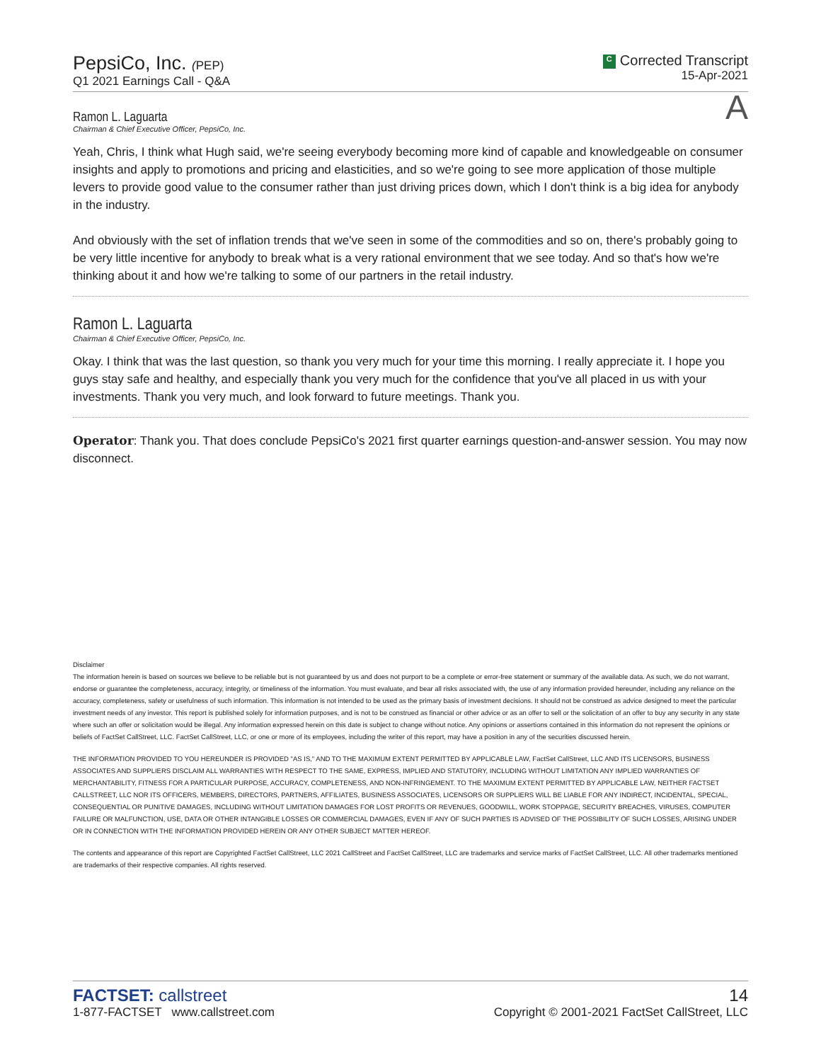PepsiCo, Inc. (PEP)
Q1 2021 Earnings Call - Q&A
C Corrected Transcript
15-Apr-2021
A
Ramon L. Laguarta
Chairman & Chief Executive Officer, PepsiCo, Inc.
Yeah, Chris, I think what Hugh said, we're seeing everybody becoming more kind of capable and knowledgeable on consumer insights and apply to promotions and pricing and elasticities, and so we're going to see more application of those multiple levers to provide good value to the consumer rather than just driving prices down, which I don't think is a big idea for anybody in the industry.
And obviously with the set of inflation trends that we've seen in some of the commodities and so on, there's probably going to be very little incentive for anybody to break what is a very rational environment that we see today. And so that's how we're thinking about it and how we're talking to some of our partners in the retail industry.
Ramon L. Laguarta
Chairman & Chief Executive Officer, PepsiCo, Inc.
Okay. I think that was the last question, so thank you very much for your time this morning. I really appreciate it. I hope you guys stay safe and healthy, and especially thank you very much for the confidence that you've all placed in us with your investments. Thank you very much, and look forward to future meetings. Thank you.
Operator: Thank you. That does conclude PepsiCo's 2021 first quarter earnings question-and-answer session. You may now disconnect.
Disclaimer
The information herein is based on sources we believe to be reliable but is not guaranteed by us and does not purport to be a complete or error-free statement or summary of the available data. As such, we do not warrant, endorse or guarantee the completeness, accuracy, integrity, or timeliness of the information. You must evaluate, and bear all risks associated with, the use of any information provided hereunder, including any reliance on the accuracy, completeness, safety or usefulness of such information. This information is not intended to be used as the primary basis of investment decisions. It should not be construed as advice designed to meet the particular investment needs of any investor. This report is published solely for information purposes, and is not to be construed as financial or other advice or as an offer to sell or the solicitation of an offer to buy any security in any state where such an offer or solicitation would be illegal. Any information expressed herein on this date is subject to change without notice. Any opinions or assertions contained in this information do not represent the opinions or beliefs of FactSet CallStreet, LLC. FactSet CallStreet, LLC, or one or more of its employees, including the writer of this report, may have a position in any of the securities discussed herein.
THE INFORMATION PROVIDED TO YOU HEREUNDER IS PROVIDED "AS IS," AND TO THE MAXIMUM EXTENT PERMITTED BY APPLICABLE LAW, FactSet CallStreet, LLC AND ITS LICENSORS, BUSINESS ASSOCIATES AND SUPPLIERS DISCLAIM ALL WARRANTIES WITH RESPECT TO THE SAME, EXPRESS, IMPLIED AND STATUTORY, INCLUDING WITHOUT LIMITATION ANY IMPLIED WARRANTIES OF MERCHANTABILITY, FITNESS FOR A PARTICULAR PURPOSE, ACCURACY, COMPLETENESS, AND NON-INFRINGEMENT. TO THE MAXIMUM EXTENT PERMITTED BY APPLICABLE LAW, NEITHER FACTSET CALLSTREET, LLC NOR ITS OFFICERS, MEMBERS, DIRECTORS, PARTNERS, AFFILIATES, BUSINESS ASSOCIATES, LICENSORS OR SUPPLIERS WILL BE LIABLE FOR ANY INDIRECT, INCIDENTAL, SPECIAL, CONSEQUENTIAL OR PUNITIVE DAMAGES, INCLUDING WITHOUT LIMITATION DAMAGES FOR LOST PROFITS OR REVENUES, GOODWILL, WORK STOPPAGE, SECURITY BREACHES, VIRUSES, COMPUTER FAILURE OR MALFUNCTION, USE, DATA OR OTHER INTANGIBLE LOSSES OR COMMERCIAL DAMAGES, EVEN IF ANY OF SUCH PARTIES IS ADVISED OF THE POSSIBILITY OF SUCH LOSSES, ARISING UNDER OR IN CONNECTION WITH THE INFORMATION PROVIDED HEREIN OR ANY OTHER SUBJECT MATTER HEREOF.
The contents and appearance of this report are Copyrighted FactSet CallStreet, LLC 2021 CallStreet and FactSet CallStreet, LLC are trademarks and service marks of FactSet CallStreet, LLC. All other trademarks mentioned are trademarks of their respective companies. All rights reserved.
FACTSET: callstreet
1-877-FACTSET www.callstreet.com
14
Copyright © 2001-2021 FactSet CallStreet, LLC